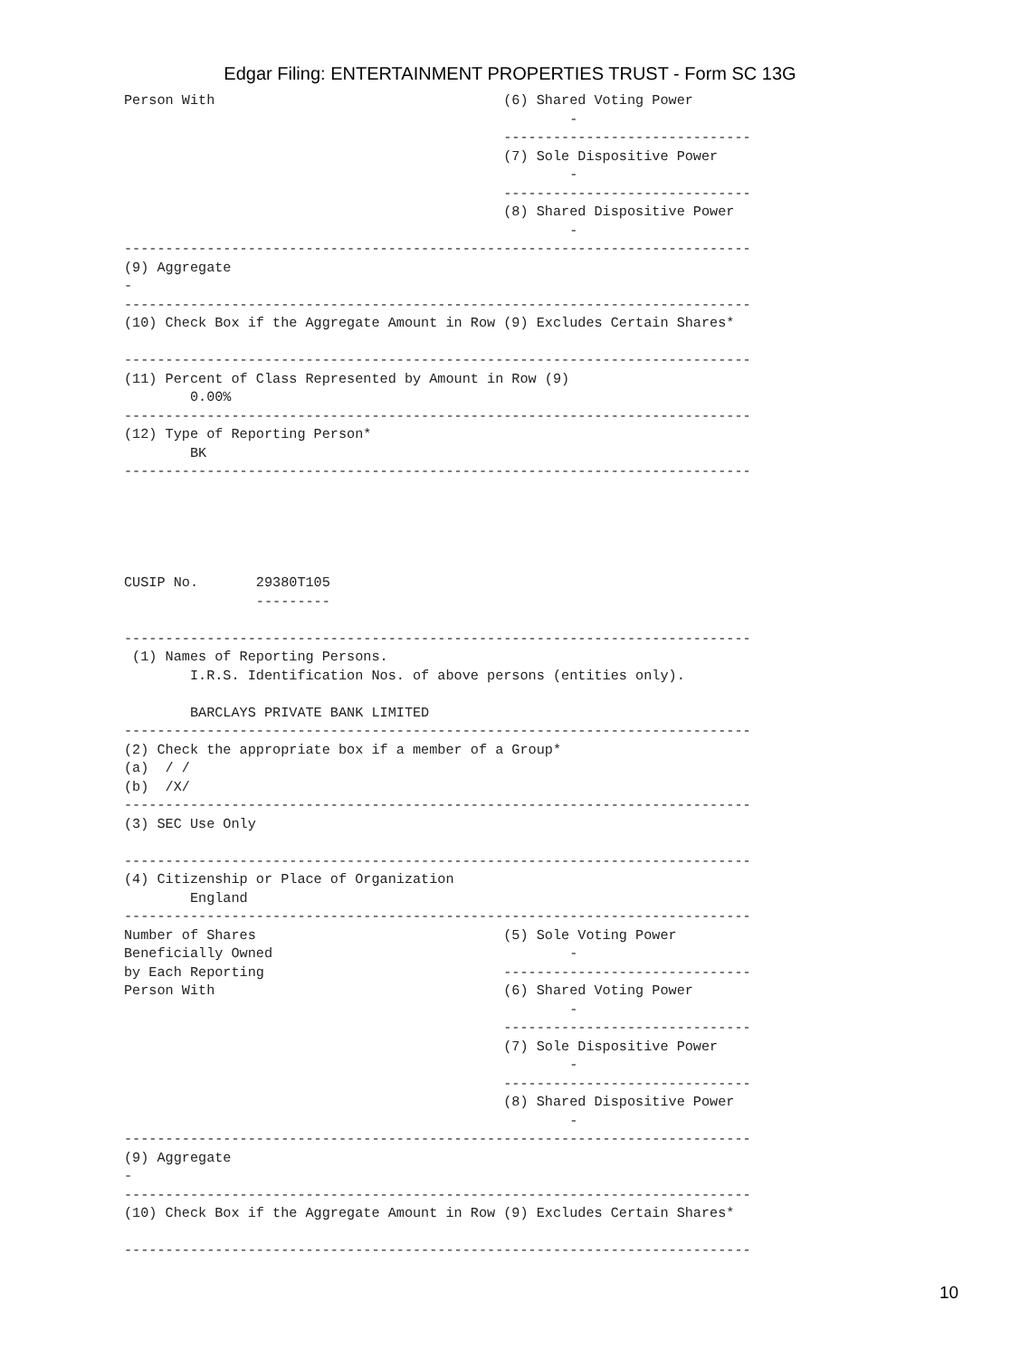Edgar Filing: ENTERTAINMENT PROPERTIES TRUST - Form SC 13G
Person With                                   (6) Shared Voting Power
                                                      -
                                              ------------------------------
                                              (7) Sole Dispositive Power
                                                      -
                                              ------------------------------
                                              (8) Shared Dispositive Power
                                                      -
----------------------------------------------------------------------------
(9) Aggregate
-
----------------------------------------------------------------------------
(10) Check Box if the Aggregate Amount in Row (9) Excludes Certain Shares*

----------------------------------------------------------------------------
(11) Percent of Class Represented by Amount in Row (9)
        0.00%
----------------------------------------------------------------------------
(12) Type of Reporting Person*
        BK
----------------------------------------------------------------------------





CUSIP No.       29380T105
                ---------

----------------------------------------------------------------------------
 (1) Names of Reporting Persons.
        I.R.S. Identification Nos. of above persons (entities only).

        BARCLAYS PRIVATE BANK LIMITED
----------------------------------------------------------------------------
(2) Check the appropriate box if a member of a Group*
(a)  / /
(b)  /X/
----------------------------------------------------------------------------
(3) SEC Use Only

----------------------------------------------------------------------------
(4) Citizenship or Place of Organization
        England
----------------------------------------------------------------------------
Number of Shares                              (5) Sole Voting Power
Beneficially Owned                                    -
by Each Reporting                             ------------------------------
Person With                                   (6) Shared Voting Power
                                                      -
                                              ------------------------------
                                              (7) Sole Dispositive Power
                                                      -
                                              ------------------------------
                                              (8) Shared Dispositive Power
                                                      -
----------------------------------------------------------------------------
(9) Aggregate
-
----------------------------------------------------------------------------
(10) Check Box if the Aggregate Amount in Row (9) Excludes Certain Shares*

----------------------------------------------------------------------------
10